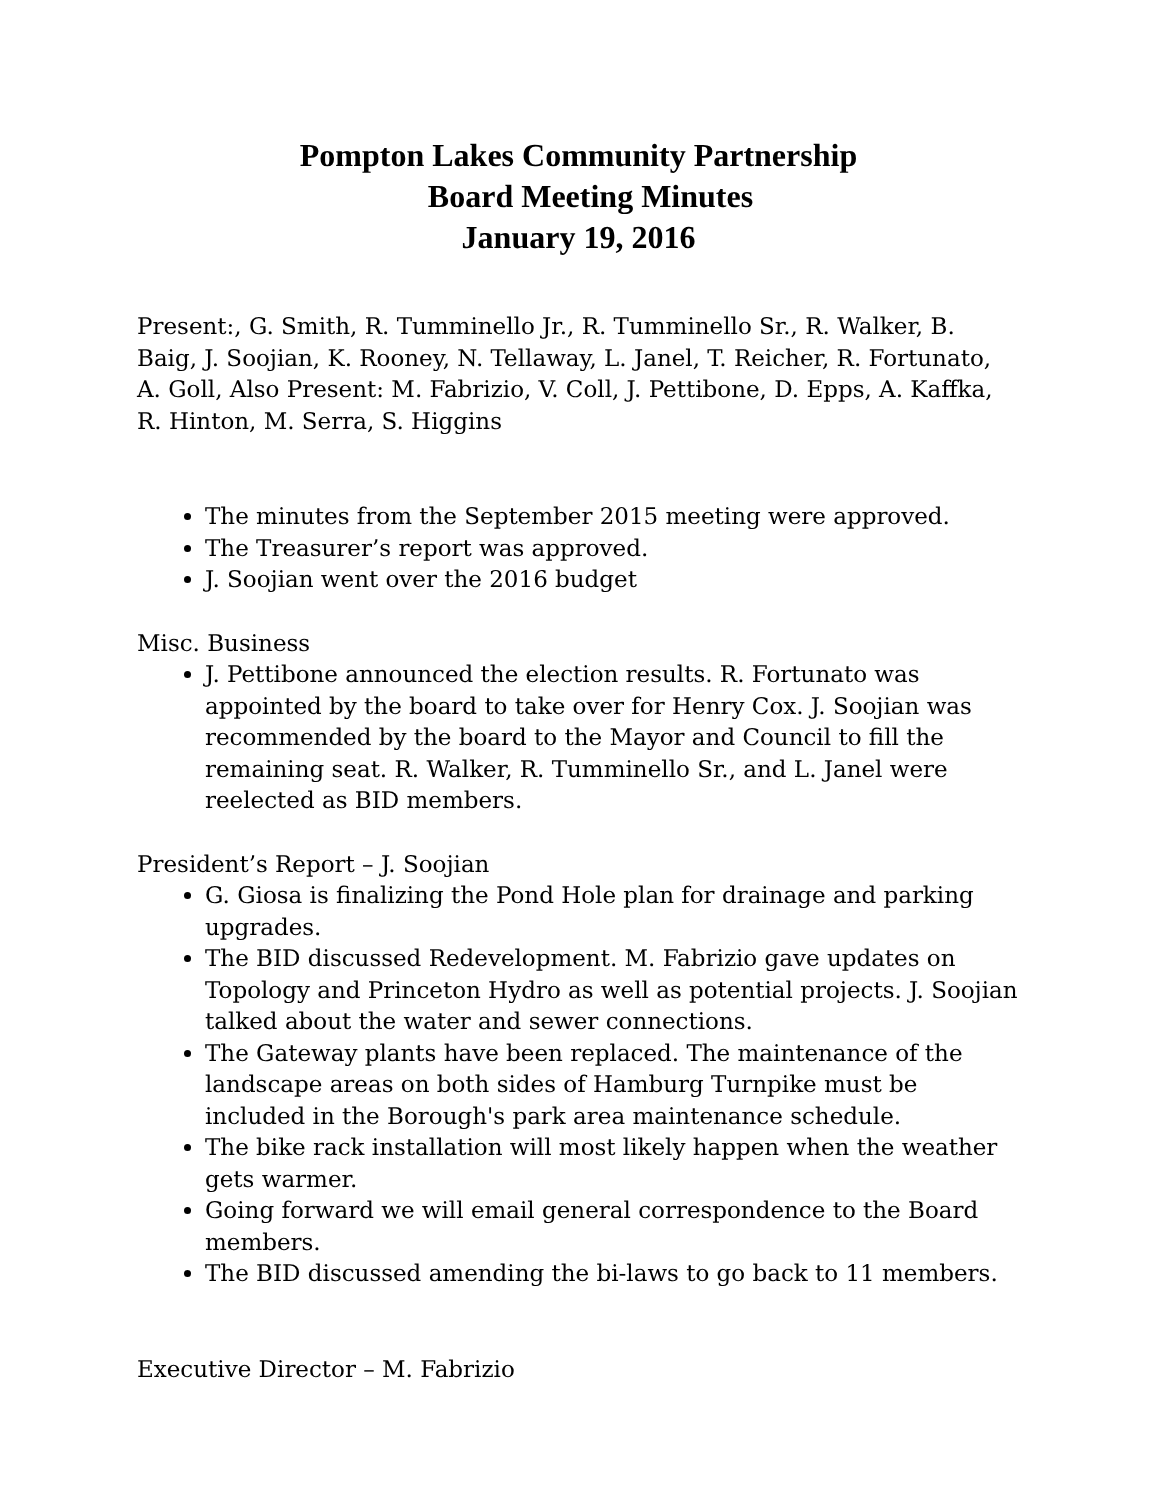Pompton Lakes Community Partnership
Board Meeting Minutes
January 19, 2016
Present:, G. Smith, R. Tumminello Jr., R. Tumminello Sr., R. Walker, B. Baig, J. Soojian, K. Rooney, N. Tellaway, L. Janel, T. Reicher, R. Fortunato, A. Goll, Also Present: M. Fabrizio, V. Coll, J. Pettibone, D. Epps, A. Kaffka, R. Hinton, M. Serra, S. Higgins
The minutes from the September 2015 meeting were approved.
The Treasurer’s report was approved.
J. Soojian went over the 2016 budget
Misc. Business
J. Pettibone announced the election results. R. Fortunato was appointed by the board to take over for Henry Cox. J. Soojian was recommended by the board to the Mayor and Council to fill the remaining seat. R. Walker, R. Tumminello Sr., and L. Janel were reelected as BID members.
President’s Report – J. Soojian
G. Giosa is finalizing the Pond Hole plan for drainage and parking upgrades.
The BID discussed Redevelopment. M. Fabrizio gave updates on Topology and Princeton Hydro as well as potential projects. J. Soojian talked about the water and sewer connections.
The Gateway plants have been replaced. The maintenance of the landscape areas on both sides of Hamburg Turnpike must be included in the Borough's park area maintenance schedule.
The bike rack installation will most likely happen when the weather gets warmer.
Going forward we will email general correspondence to the Board members.
The BID discussed amending the bi-laws to go back to 11 members.
Executive Director – M. Fabrizio